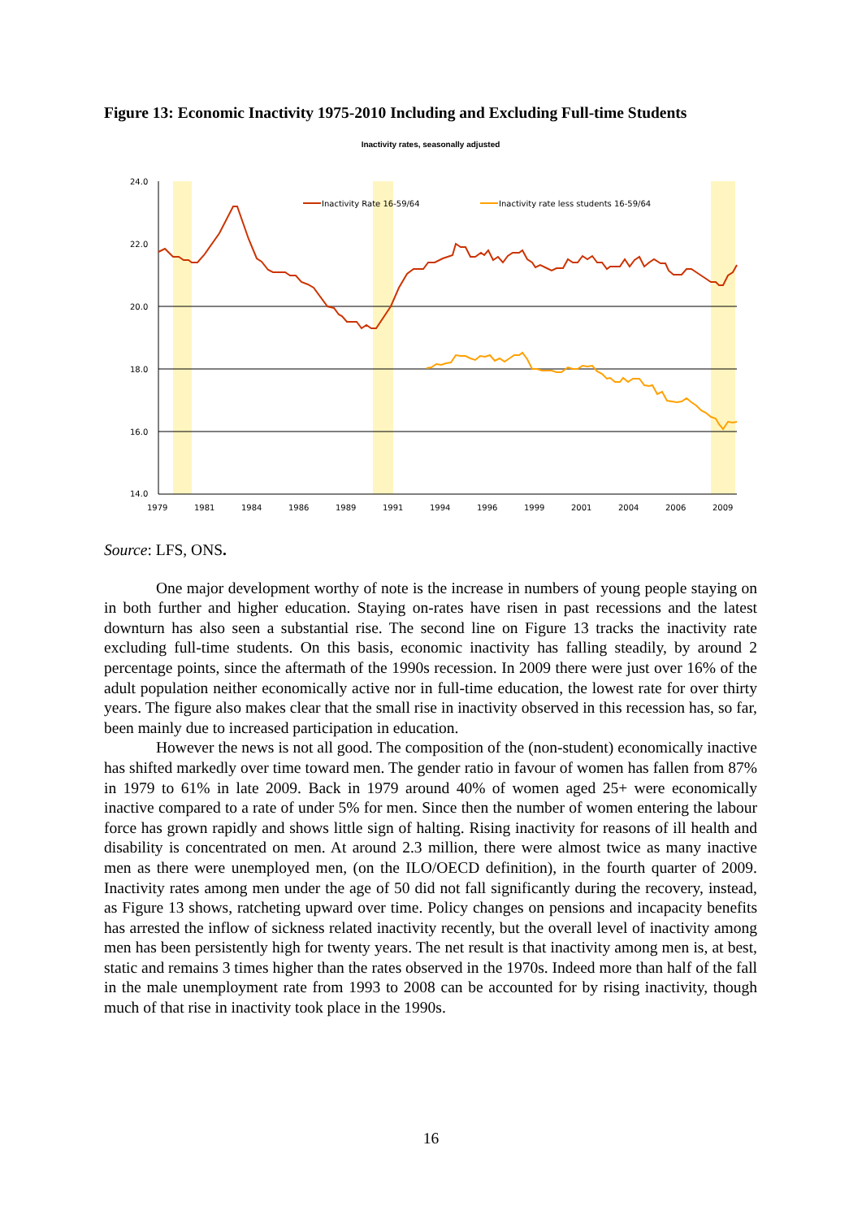Figure 13: Economic Inactivity 1975-2010 Including and Excluding Full-time Students
Inactivity rates, seasonally adjusted
24.0
22.0
20.0
18.0
16.0
14.0
1979
1981
1984
1986
1989
1991
1994
1996
1999
2001
2004
2006
2009
Inactivity Rate 16-59/64
Inactivity rate less students 16-59/64
Source: LFS, ONS.
One major development worthy of note is the increase in numbers of young people staying on in both further and higher education. Staying on-rates have risen in past recessions and the latest downturn has also seen a substantial rise. The second line on Figure 13 tracks the inactivity rate excluding full-time students. On this basis, economic inactivity has falling steadily, by around 2 percentage points, since the aftermath of the 1990s recession. In 2009 there were just over 16% of the adult population neither economically active nor in full-time education, the lowest rate for over thirty years. The figure also makes clear that the small rise in inactivity observed in this recession has, so far, been mainly due to increased participation in education.
However the news is not all good. The composition of the (non-student) economically inactive has shifted markedly over time toward men. The gender ratio in favour of women has fallen from 87% in 1979 to 61% in late 2009. Back in 1979 around 40% of women aged 25+ were economically inactive compared to a rate of under 5% for men. Since then the number of women entering the labour force has grown rapidly and shows little sign of halting. Rising inactivity for reasons of ill health and disability is concentrated on men. At around 2.3 million, there were almost twice as many inactive men as there were unemployed men, (on the ILO/OECD definition), in the fourth quarter of 2009. Inactivity rates among men under the age of 50 did not fall significantly during the recovery, instead, as Figure 13 shows, ratcheting upward over time. Policy changes on pensions and incapacity benefits has arrested the inflow of sickness related inactivity recently, but the overall level of inactivity among men has been persistently high for twenty years. The net result is that inactivity among men is, at best, static and remains 3 times higher than the rates observed in the 1970s. Indeed more than half of the fall in the male unemployment rate from 1993 to 2008 can be accounted for by rising inactivity, though much of that rise in inactivity took place in the 1990s.
16